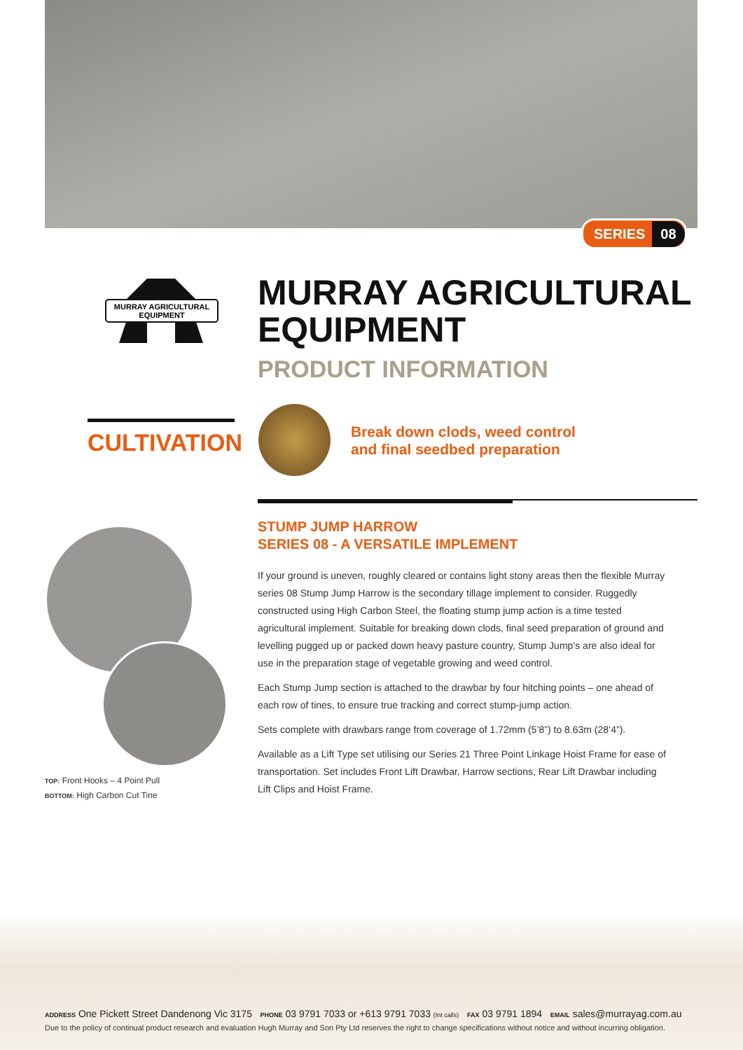SERIES 08
MURRAY AGRICULTURAL
EQUIPMENT
MURRAY AGRICULTURAL
EQUIPMENT
PRODUCT INFORMATION
CULTIVATION
Break down clods, weed control
and final seedbed preparation
TOP: Front Hooks – 4 Point Pull
BOTTOM: High Carbon Cut Tine
STUMP JUMP HARROW
SERIES 08 - A VERSATILE IMPLEMENT
If your ground is uneven, roughly cleared or contains light stony areas then the flexible Murray series 08 Stump Jump Harrow is the secondary tillage implement to consider. Ruggedly constructed using High Carbon Steel, the floating stump jump action is a time tested agricultural implement. Suitable for breaking down clods, final seed preparation of ground and levelling pugged up or packed down heavy pasture country, Stump Jump’s are also ideal for use in the preparation stage of vegetable growing and weed control.
Each Stump Jump section is attached to the drawbar by four hitching points – one ahead of each row of tines, to ensure true tracking and correct stump-jump action.
Sets complete with drawbars range from coverage of 1.72mm (5’8”) to 8.63m (28’4”).
Available as a Lift Type set utilising our Series 21 Three Point Linkage Hoist Frame for ease of transportation. Set includes Front Lift Drawbar, Harrow sections, Rear Lift Drawbar including Lift Clips and Hoist Frame.
ADDRESS One Pickett Street Dandenong Vic 3175 PHONE 03 9791 7033 or +613 9791 7033 (Int calls) FAX 03 9791 1894 EMAIL sales@murrayag.com.au
Due to the policy of continual product research and evaluation Hugh Murray and Son Pty Ltd reserves the right to change specifications without notice and without incurring obligation.